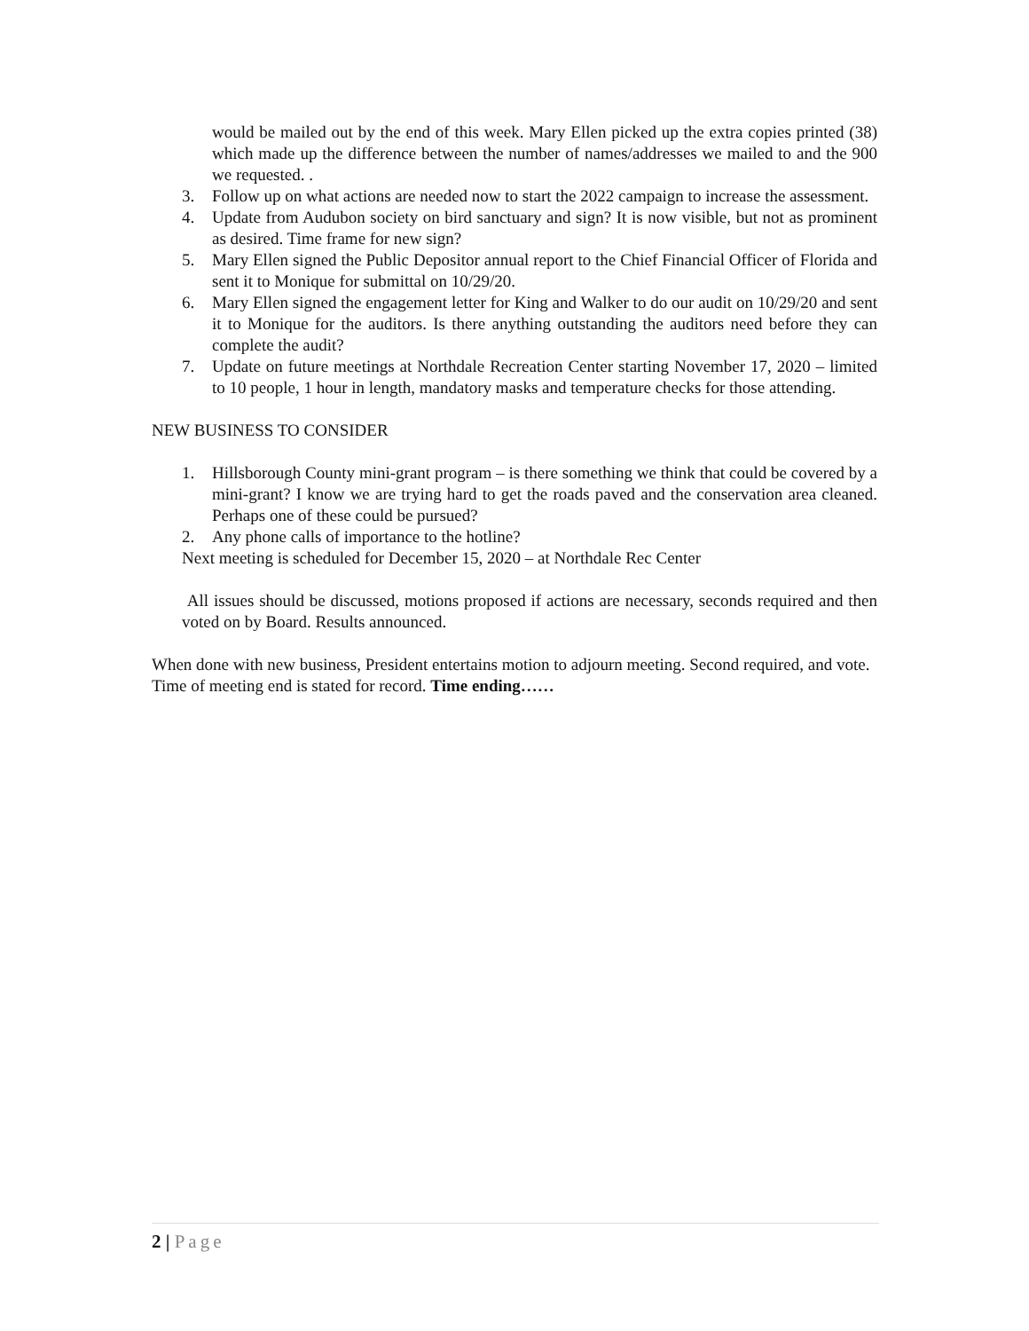would be mailed out by the end of this week. Mary Ellen picked up the extra copies printed (38) which made up the difference between the number of names/addresses we mailed to and the 900 we requested. .
3. Follow up on what actions are needed now to start the 2022 campaign to increase the assessment.
4. Update from Audubon society on bird sanctuary and sign? It is now visible, but not as prominent as desired. Time frame for new sign?
5. Mary Ellen signed the Public Depositor annual report to the Chief Financial Officer of Florida and sent it to Monique for submittal on 10/29/20.
6. Mary Ellen signed the engagement letter for King and Walker to do our audit on 10/29/20 and sent it to Monique for the auditors. Is there anything outstanding the auditors need before they can complete the audit?
7. Update on future meetings at Northdale Recreation Center starting November 17, 2020 – limited to 10 people, 1 hour in length, mandatory masks and temperature checks for those attending.
NEW BUSINESS TO CONSIDER
1. Hillsborough County mini-grant program – is there something we think that could be covered by a mini-grant? I know we are trying hard to get the roads paved and the conservation area cleaned. Perhaps one of these could be pursued?
2. Any phone calls of importance to the hotline?
Next meeting is scheduled for December 15, 2020 – at Northdale Rec Center
All issues should be discussed, motions proposed if actions are necessary, seconds required and then voted on by Board. Results announced.
When done with new business, President entertains motion to adjourn meeting. Second required, and vote. Time of meeting end is stated for record. Time ending……
2 | Page